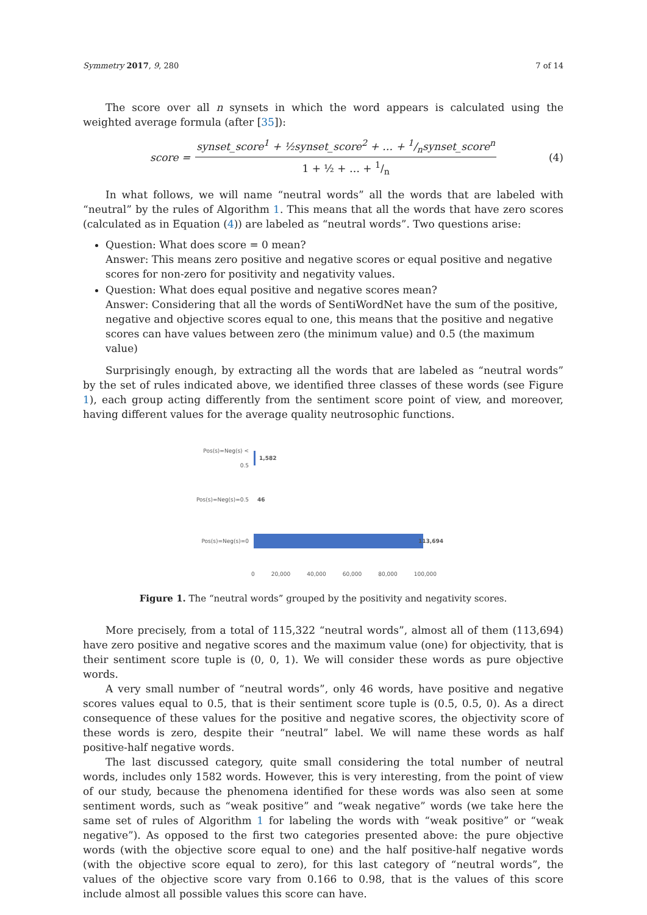Symmetry 2017, 9, 280 7 of 14
The score over all n synsets in which the word appears is calculated using the weighted average formula (after [35]):
score = synset_score<sup>1</sup> + ½synset_score<sup>2</sup> + … + 1/nsynset_score<sup>n</sup> 1 + ½ + … + 1/n (4)
In what follows, we will name “neutral words” all the words that are labeled with “neutral” by the rules of Algorithm 1. This means that all the words that have zero scores (calculated as in Equation (4)) are labeled as “neutral words”. Two questions arise:
Question: What does score = 0 mean?
Answer: This means zero positive and negative scores or equal positive and negative scores for non-zero for positivity and negativity values.
Question: What does equal positive and negative scores mean?
Answer: Considering that all the words of SentiWordNet have the sum of the positive, negative and objective scores equal to one, this means that the positive and negative scores can have values between zero (the minimum value) and 0.5 (the maximum value)
Surprisingly enough, by extracting all the words that are labeled as “neutral words” by the set of rules indicated above, we identified three classes of these words (see Figure 1), each group acting differently from the sentiment score point of view, and moreover, having different values for the average quality neutrosophic functions.
Pos(s)=Neg(s) < 0.5
1,582
Pos(s)=Neg(s)=0.5 46
Pos(s)=Neg(s)=0 113,694
0 20,000 40,000 60,000 80,000 100,000
Figure 1. The “neutral words” grouped by the positivity and negativity scores.
More precisely, from a total of 115,322 “neutral words”, almost all of them (113,694) have zero positive and negative scores and the maximum value (one) for objectivity, that is their sentiment score tuple is (0, 0, 1). We will consider these words as pure objective words.
A very small number of “neutral words”, only 46 words, have positive and negative scores values equal to 0.5, that is their sentiment score tuple is (0.5, 0.5, 0). As a direct consequence of these values for the positive and negative scores, the objectivity score of these words is zero, despite their “neutral” label. We will name these words as half positive-half negative words.
The last discussed category, quite small considering the total number of neutral words, includes only 1582 words. However, this is very interesting, from the point of view of our study, because the phenomena identified for these words was also seen at some sentiment words, such as “weak positive” and “weak negative” words (we take here the same set of rules of Algorithm 1 for labeling the words with “weak positive” or “weak negative”). As opposed to the first two categories presented above: the pure objective words (with the objective score equal to one) and the half positive-half negative words (with the objective score equal to zero), for this last category of “neutral words”, the values of the objective score vary from 0.166 to 0.98, that is the values of this score include almost all possible values this score can have.